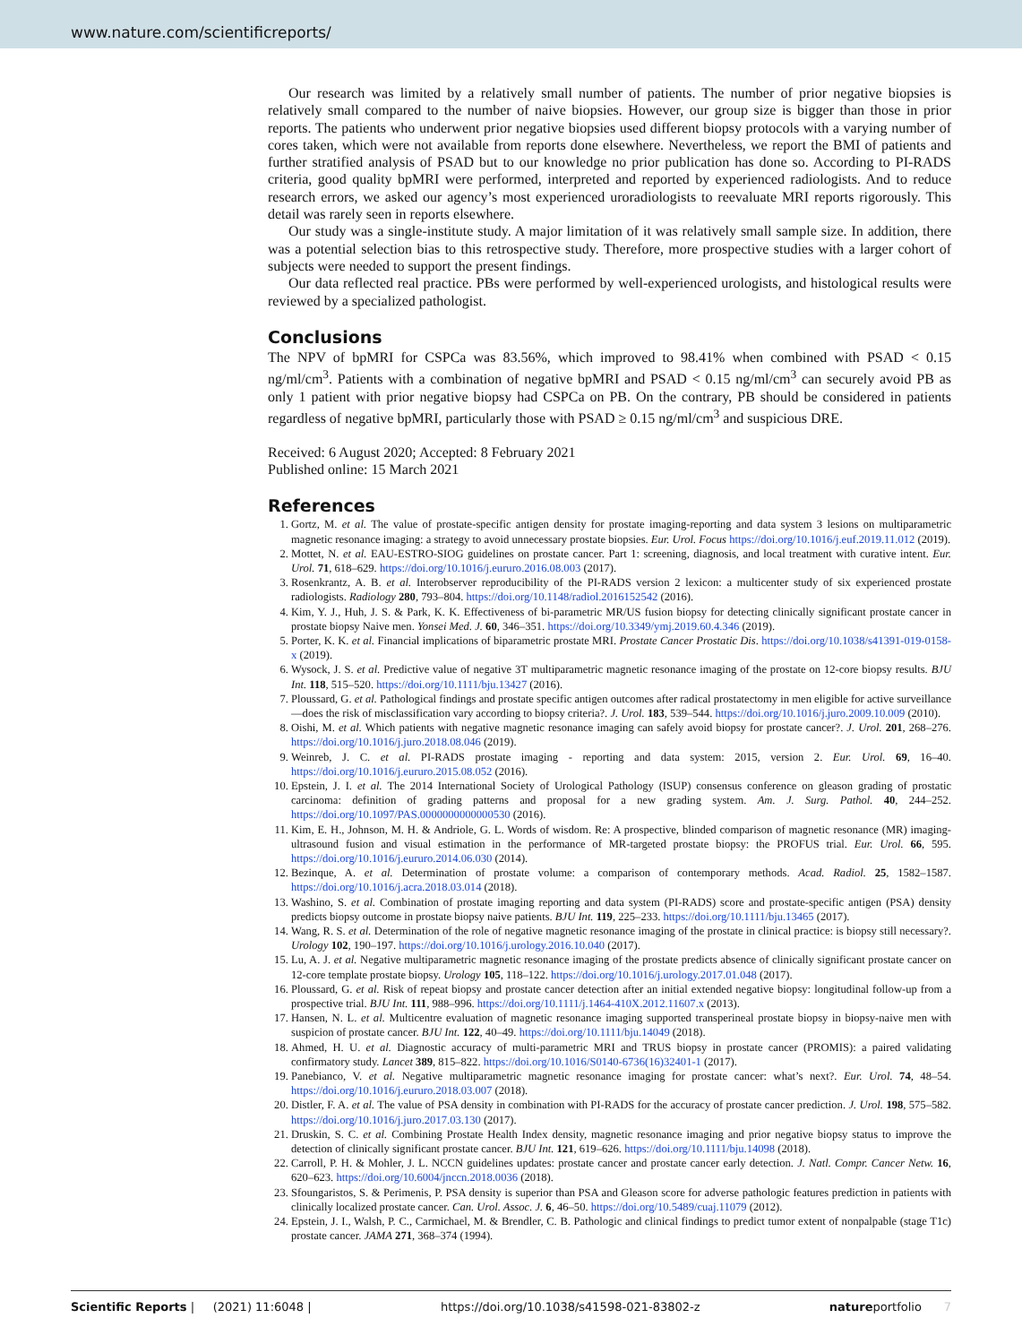www.nature.com/scientificreports/
Our research was limited by a relatively small number of patients. The number of prior negative biopsies is relatively small compared to the number of naive biopsies. However, our group size is bigger than those in prior reports. The patients who underwent prior negative biopsies used different biopsy protocols with a varying number of cores taken, which were not available from reports done elsewhere. Nevertheless, we report the BMI of patients and further stratified analysis of PSAD but to our knowledge no prior publication has done so. According to PI-RADS criteria, good quality bpMRI were performed, interpreted and reported by experienced radiologists. And to reduce research errors, we asked our agency’s most experienced uroradiologists to reevaluate MRI reports rigorously. This detail was rarely seen in reports elsewhere.
Our study was a single-institute study. A major limitation of it was relatively small sample size. In addition, there was a potential selection bias to this retrospective study. Therefore, more prospective studies with a larger cohort of subjects were needed to support the present findings.
Our data reflected real practice. PBs were performed by well-experienced urologists, and histological results were reviewed by a specialized pathologist.
Conclusions
The NPV of bpMRI for CSPCa was 83.56%, which improved to 98.41% when combined with PSAD < 0.15 ng/ml/cm<sup>3</sup>. Patients with a combination of negative bpMRI and PSAD < 0.15 ng/ml/cm<sup>3</sup> can securely avoid PB as only 1 patient with prior negative biopsy had CSPCa on PB. On the contrary, PB should be considered in patients regardless of negative bpMRI, particularly those with PSAD ≥ 0.15 ng/ml/cm<sup>3</sup> and suspicious DRE.
Received: 6 August 2020; Accepted: 8 February 2021
Published online: 15 March 2021
References
1. Gortz, M. et al. The value of prostate-specific antigen density for prostate imaging-reporting and data system 3 lesions on multiparametric magnetic resonance imaging: a strategy to avoid unnecessary prostate biopsies. Eur. Urol. Focus https://doi.org/10.1016/j.euf.2019.11.012 (2019).
2. Mottet, N. et al. EAU-ESTRO-SIOG guidelines on prostate cancer. Part 1: screening, diagnosis, and local treatment with curative intent. Eur. Urol. 71, 618–629. https://doi.org/10.1016/j.eururo.2016.08.003 (2017).
3. Rosenkrantz, A. B. et al. Interobserver reproducibility of the PI-RADS version 2 lexicon: a multicenter study of six experienced prostate radiologists. Radiology 280, 793–804. https://doi.org/10.1148/radiol.2016152542 (2016).
4. Kim, Y. J., Huh, J. S. & Park, K. K. Effectiveness of bi-parametric MR/US fusion biopsy for detecting clinically significant prostate cancer in prostate biopsy Naive men. Yonsei Med. J. 60, 346–351. https://doi.org/10.3349/ymj.2019.60.4.346 (2019).
5. Porter, K. K. et al. Financial implications of biparametric prostate MRI. Prostate Cancer Prostatic Dis. https://doi.org/10.1038/s41391-019-0158-x (2019).
6. Wysock, J. S. et al. Predictive value of negative 3T multiparametric magnetic resonance imaging of the prostate on 12-core biopsy results. BJU Int. 118, 515–520. https://doi.org/10.1111/bju.13427 (2016).
7. Ploussard, G. et al. Pathological findings and prostate specific antigen outcomes after radical prostatectomy in men eligible for active surveillance—does the risk of misclassification vary according to biopsy criteria?. J. Urol. 183, 539–544. https://doi.org/10.1016/j.juro.2009.10.009 (2010).
8. Oishi, M. et al. Which patients with negative magnetic resonance imaging can safely avoid biopsy for prostate cancer?. J. Urol. 201, 268–276. https://doi.org/10.1016/j.juro.2018.08.046 (2019).
9. Weinreb, J. C. et al. PI-RADS prostate imaging - reporting and data system: 2015, version 2. Eur. Urol. 69, 16–40. https://doi.org/10.1016/j.eururo.2015.08.052 (2016).
10. Epstein, J. I. et al. The 2014 International Society of Urological Pathology (ISUP) consensus conference on gleason grading of prostatic carcinoma: definition of grading patterns and proposal for a new grading system. Am. J. Surg. Pathol. 40, 244–252. https://doi.org/10.1097/PAS.0000000000000530 (2016).
11. Kim, E. H., Johnson, M. H. & Andriole, G. L. Words of wisdom. Re: A prospective, blinded comparison of magnetic resonance (MR) imaging-ultrasound fusion and visual estimation in the performance of MR-targeted prostate biopsy: the PROFUS trial. Eur. Urol. 66, 595. https://doi.org/10.1016/j.eururo.2014.06.030 (2014).
12. Bezinque, A. et al. Determination of prostate volume: a comparison of contemporary methods. Acad. Radiol. 25, 1582–1587. https://doi.org/10.1016/j.acra.2018.03.014 (2018).
13. Washino, S. et al. Combination of prostate imaging reporting and data system (PI-RADS) score and prostate-specific antigen (PSA) density predicts biopsy outcome in prostate biopsy naive patients. BJU Int. 119, 225–233. https://doi.org/10.1111/bju.13465 (2017).
14. Wang, R. S. et al. Determination of the role of negative magnetic resonance imaging of the prostate in clinical practice: is biopsy still necessary?. Urology 102, 190–197. https://doi.org/10.1016/j.urology.2016.10.040 (2017).
15. Lu, A. J. et al. Negative multiparametric magnetic resonance imaging of the prostate predicts absence of clinically significant prostate cancer on 12-core template prostate biopsy. Urology 105, 118–122. https://doi.org/10.1016/j.urology.2017.01.048 (2017).
16. Ploussard, G. et al. Risk of repeat biopsy and prostate cancer detection after an initial extended negative biopsy: longitudinal follow-up from a prospective trial. BJU Int. 111, 988–996. https://doi.org/10.1111/j.1464-410X.2012.11607.x (2013).
17. Hansen, N. L. et al. Multicentre evaluation of magnetic resonance imaging supported transperineal prostate biopsy in biopsy-naive men with suspicion of prostate cancer. BJU Int. 122, 40–49. https://doi.org/10.1111/bju.14049 (2018).
18. Ahmed, H. U. et al. Diagnostic accuracy of multi-parametric MRI and TRUS biopsy in prostate cancer (PROMIS): a paired validating confirmatory study. Lancet 389, 815–822. https://doi.org/10.1016/S0140-6736(16)32401-1 (2017).
19. Panebianco, V. et al. Negative multiparametric magnetic resonance imaging for prostate cancer: what’s next?. Eur. Urol. 74, 48–54. https://doi.org/10.1016/j.eururo.2018.03.007 (2018).
20. Distler, F. A. et al. The value of PSA density in combination with PI-RADS for the accuracy of prostate cancer prediction. J. Urol. 198, 575–582. https://doi.org/10.1016/j.juro.2017.03.130 (2017).
21. Druskin, S. C. et al. Combining Prostate Health Index density, magnetic resonance imaging and prior negative biopsy status to improve the detection of clinically significant prostate cancer. BJU Int. 121, 619–626. https://doi.org/10.1111/bju.14098 (2018).
22. Carroll, P. H. & Mohler, J. L. NCCN guidelines updates: prostate cancer and prostate cancer early detection. J. Natl. Compr. Cancer Netw. 16, 620–623. https://doi.org/10.6004/jnccn.2018.0036 (2018).
23. Sfoungaristos, S. & Perimenis, P. PSA density is superior than PSA and Gleason score for adverse pathologic features prediction in patients with clinically localized prostate cancer. Can. Urol. Assoc. J. 6, 46–50. https://doi.org/10.5489/cuaj.11079 (2012).
24. Epstein, J. I., Walsh, P. C., Carmichael, M. & Brendler, C. B. Pathologic and clinical findings to predict tumor extent of nonpalpable (stage T1c) prostate cancer. JAMA 271, 368–374 (1994).
Scientific Reports | (2021) 11:6048 | https://doi.org/10.1038/s41598-021-83802-z natureportfolio 7